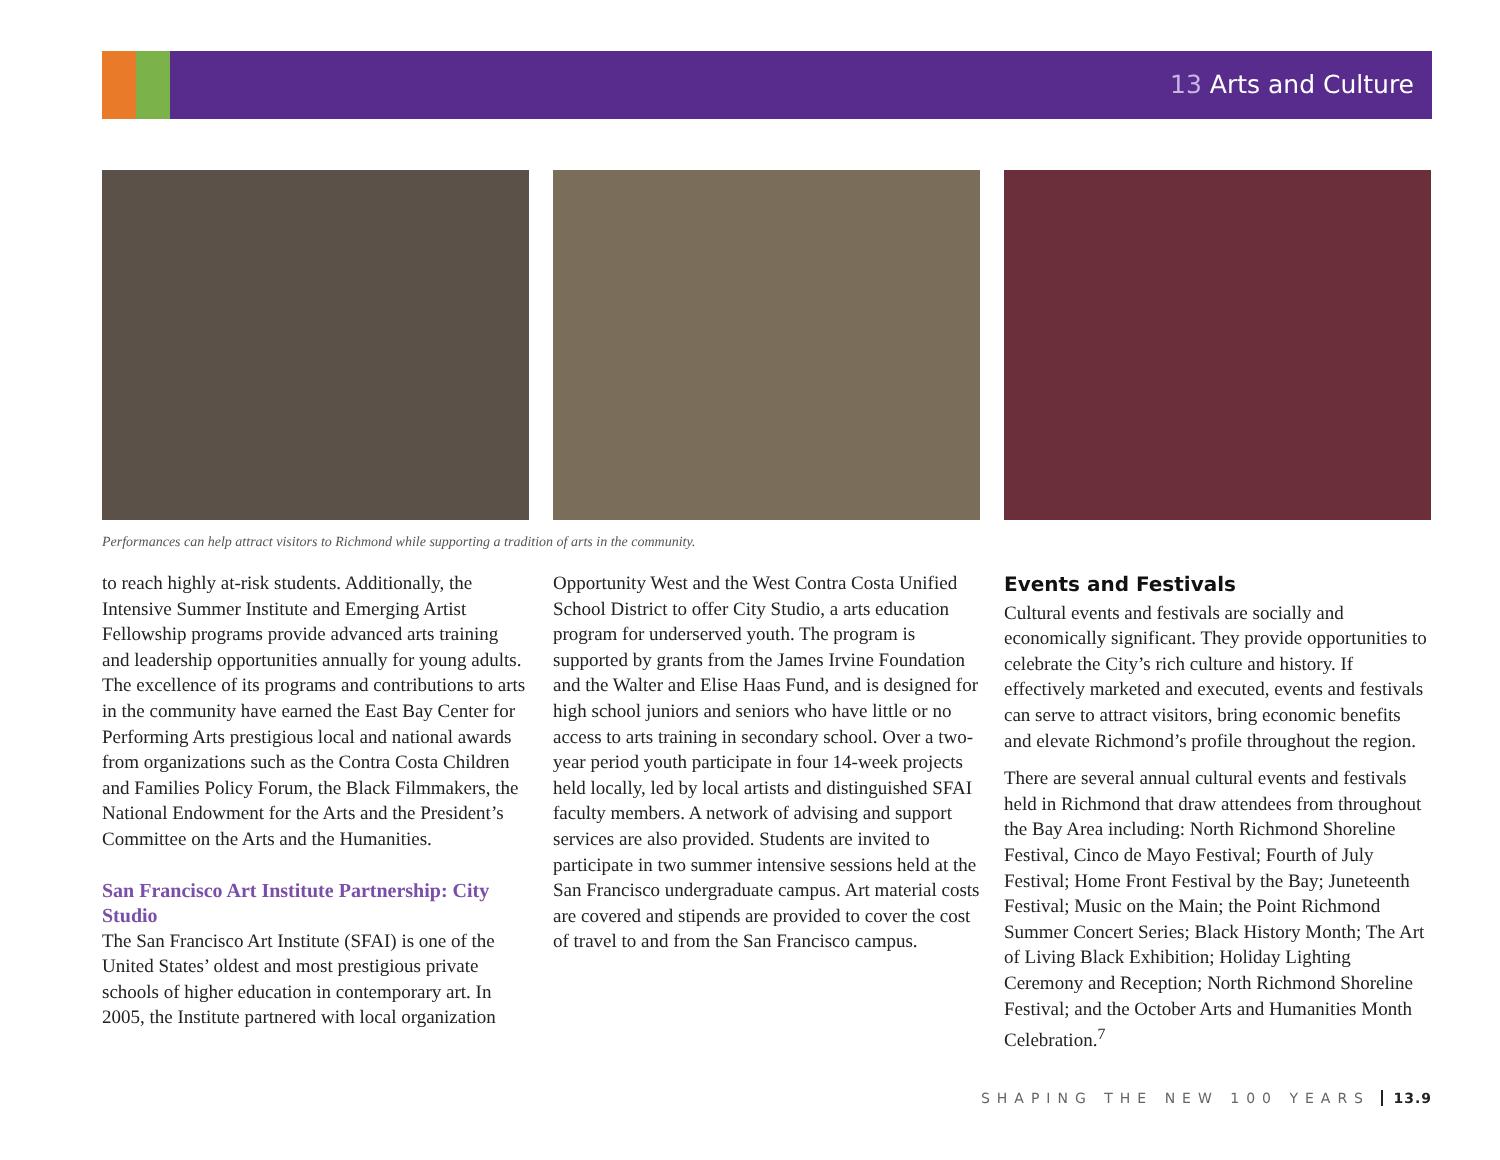13 Arts and Culture
Performances can help attract visitors to Richmond while supporting a tradition of arts in the community.
to reach highly at-risk students. Additionally, the Intensive Summer Institute and Emerging Artist Fellowship programs provide advanced arts training and leadership opportunities annually for young adults. The excellence of its programs and contributions to arts in the community have earned the East Bay Center for Performing Arts prestigious local and national awards from organizations such as the Contra Costa Children and Families Policy Forum, the Black Filmmakers, the National Endowment for the Arts and the President’s Committee on the Arts and the Humanities.
San Francisco Art Institute Partnership: City Studio
The San Francisco Art Institute (SFAI) is one of the United States’ oldest and most prestigious private schools of higher education in contemporary art. In 2005, the Institute partnered with local organization
Opportunity West and the West Contra Costa Unified School District to offer City Studio, a arts education program for underserved youth. The program is supported by grants from the James Irvine Foundation and the Walter and Elise Haas Fund, and is designed for high school juniors and seniors who have little or no access to arts training in secondary school. Over a two-year period youth participate in four 14-week projects held locally, led by local artists and distinguished SFAI faculty members. A network of advising and support services are also provided. Students are invited to participate in two summer intensive sessions held at the San Francisco undergraduate campus. Art material costs are covered and stipends are provided to cover the cost of travel to and from the San Francisco campus.
Events and Festivals
Cultural events and festivals are socially and economically significant. They provide opportunities to celebrate the City’s rich culture and history. If effectively marketed and executed, events and festivals can serve to attract visitors, bring economic benefits and elevate Richmond’s profile throughout the region.
There are several annual cultural events and festivals held in Richmond that draw attendees from throughout the Bay Area including: North Richmond Shoreline Festival, Cinco de Mayo Festival; Fourth of July Festival; Home Front Festival by the Bay; Juneteenth Festival; Music on the Main; the Point Richmond Summer Concert Series; Black History Month; The Art of Living Black Exhibition; Holiday Lighting Ceremony and Reception; North Richmond Shoreline Festival; and the October Arts and Humanities Month Celebration.<sup>7</sup>
SHAPING THE NEW 100 YEARS 13.9